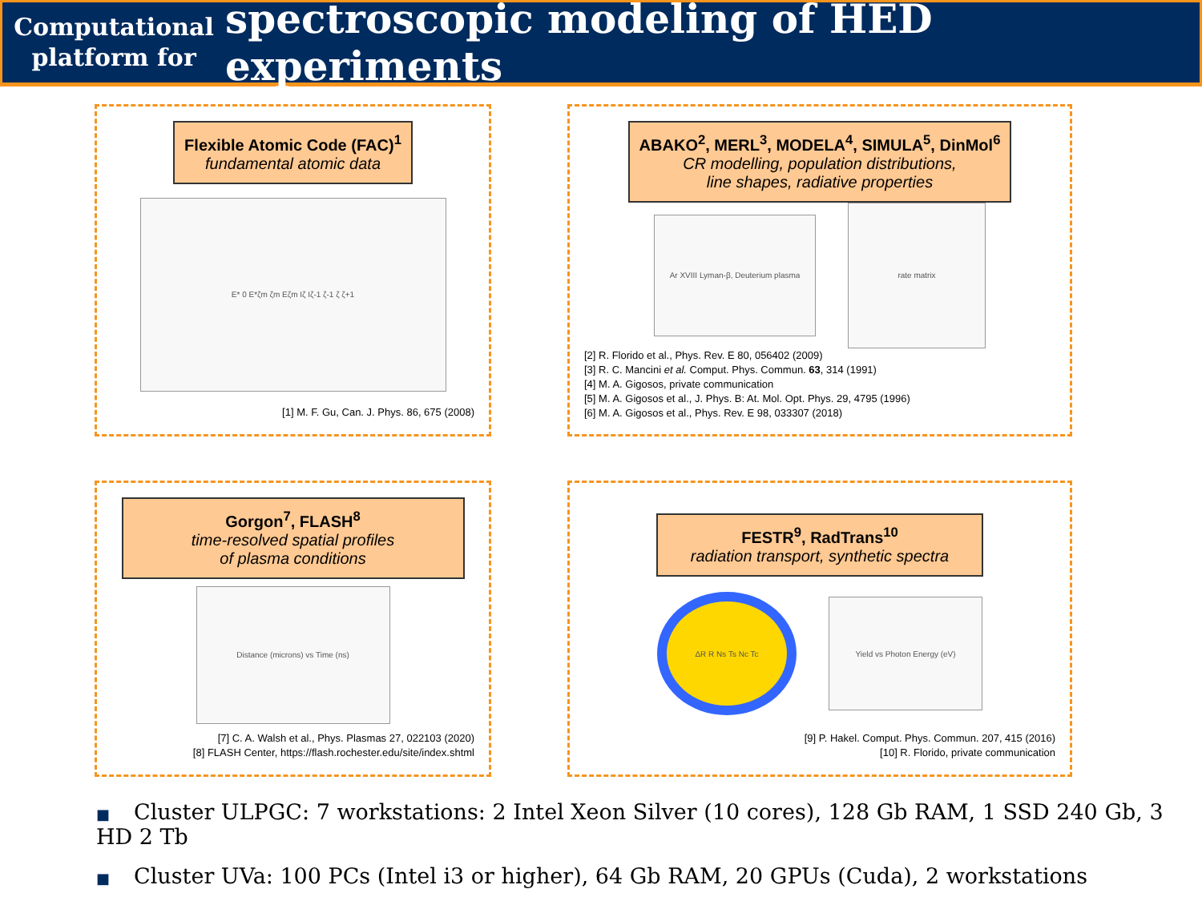Computational platform for
spectroscopic modeling of HED experiments
Flexible Atomic Code (FAC)<sup>1</sup>
fundamental atomic data
E* 0 E*ζm ζm Eζm Iζ Iζ-1 ζ-1 ζ ζ+1
[1] M. F. Gu, Can. J. Phys. 86, 675 (2008)
ABAKO<sup>2</sup>, MERL<sup>3</sup>, MODELA<sup>4</sup>, SIMULA<sup>5</sup>, DinMol<sup>6</sup>
CR modelling, population distributions,
line shapes, radiative properties
Ar XVIII Lyman-β, Deuterium plasma
rate matrix
[2] R. Florido et al., Phys. Rev. E 80, 056402 (2009)
[3] R. C. Mancini et al. Comput. Phys. Commun. 63, 314 (1991)
[4] M. A. Gigosos, private communication
[5] M. A. Gigosos et al., J. Phys. B: At. Mol. Opt. Phys. 29, 4795 (1996)
[6] M. A. Gigosos et al., Phys. Rev. E 98, 033307 (2018)
Gorgon<sup>7</sup>, FLASH<sup>8</sup>
time-resolved spatial profiles
of plasma conditions
Distance (microns) vs Time (ns)
[7] C. A. Walsh et al., Phys. Plasmas 27, 022103 (2020)
[8] FLASH Center, https://flash.rochester.edu/site/index.shtml
FESTR<sup>9</sup>, RadTrans<sup>10</sup>
radiation transport, synthetic spectra
ΔR R Ns Ts Nc Tc
Yield vs Photon Energy (eV)
[9] P. Hakel. Comput. Phys. Commun. 207, 415 (2016)
[10] R. Florido, private communication
■ Cluster ULPGC: 7 workstations: 2 Intel Xeon Silver (10 cores), 128 Gb RAM, 1 SSD 240 Gb, 3 HD 2 Tb
■ Cluster UVa: 100 PCs (Intel i3 or higher), 64 Gb RAM, 20 GPUs (Cuda), 2 workstations